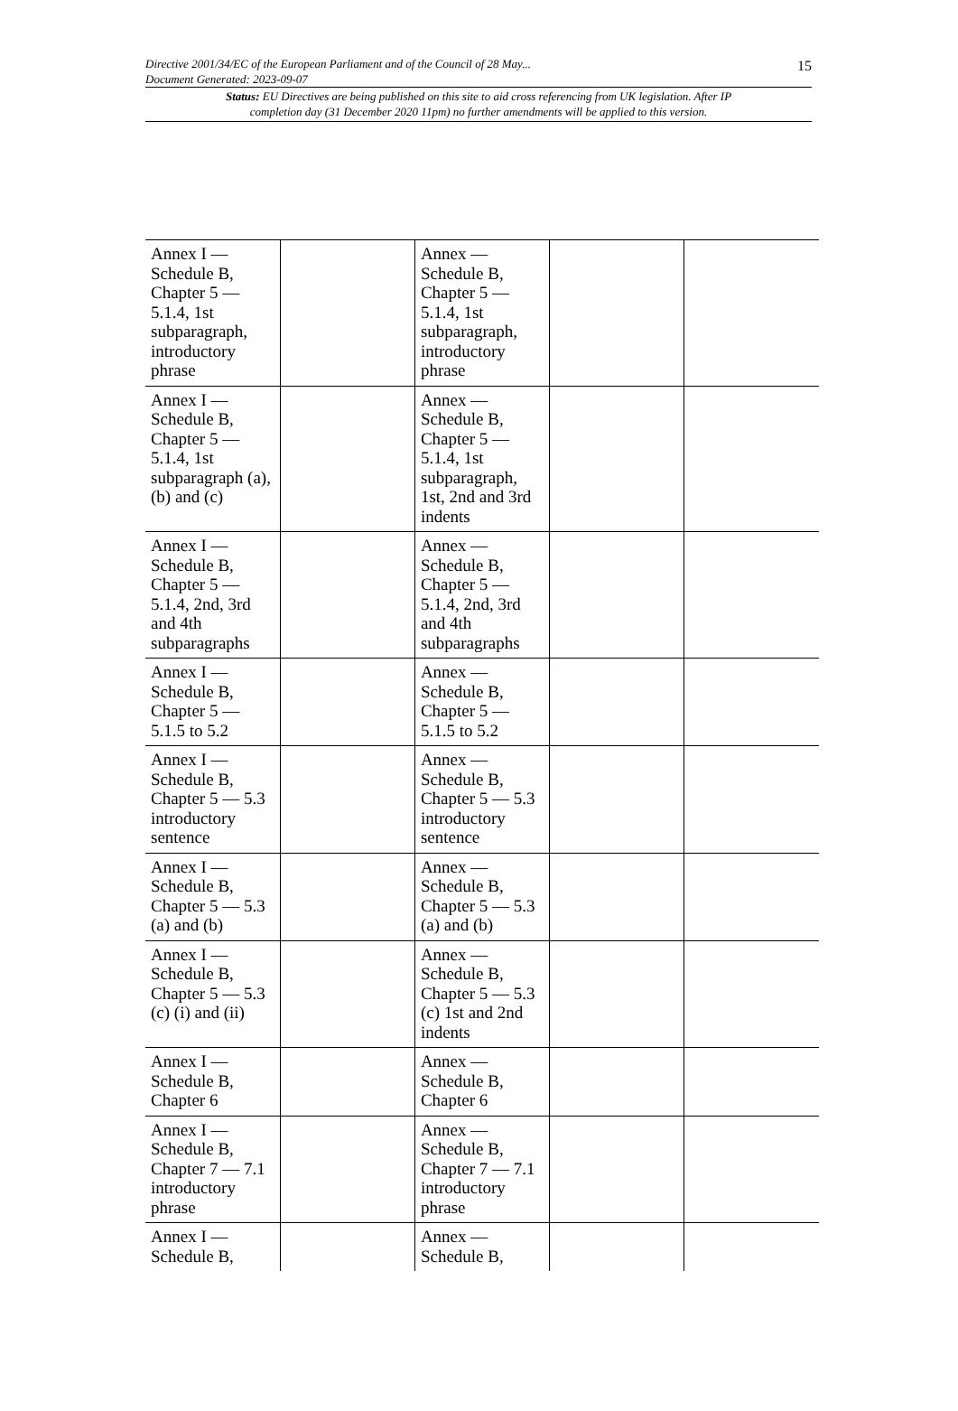15
Directive 2001/34/EC of the European Parliament and of the Council of 28 May...
Document Generated: 2023-09-07
Status: EU Directives are being published on this site to aid cross referencing from UK legislation. After IP completion day (31 December 2020 11pm) no further amendments will be applied to this version.
| Annex I — Schedule B, Chapter 5 — 5.1.4, 1st subparagraph, introductory phrase | | Annex — Schedule B, Chapter 5 — 5.1.4, 1st subparagraph, introductory phrase | | |
| Annex I — Schedule B, Chapter 5 — 5.1.4, 1st subparagraph (a), (b) and (c) | | Annex — Schedule B, Chapter 5 — 5.1.4, 1st subparagraph, 1st, 2nd and 3rd indents | | |
| Annex I — Schedule B, Chapter 5 — 5.1.4, 2nd, 3rd and 4th subparagraphs | | Annex — Schedule B, Chapter 5 — 5.1.4, 2nd, 3rd and 4th subparagraphs | | |
| Annex I — Schedule B, Chapter 5 — 5.1.5 to 5.2 | | Annex — Schedule B, Chapter 5 — 5.1.5 to 5.2 | | |
| Annex I — Schedule B, Chapter 5 — 5.3 introductory sentence | | Annex — Schedule B, Chapter 5 — 5.3 introductory sentence | | |
| Annex I — Schedule B, Chapter 5 — 5.3 (a) and (b) | | Annex — Schedule B, Chapter 5 — 5.3 (a) and (b) | | |
| Annex I — Schedule B, Chapter 5 — 5.3 (c) (i) and (ii) | | Annex — Schedule B, Chapter 5 — 5.3 (c) 1st and 2nd indents | | |
| Annex I — Schedule B, Chapter 6 | | Annex — Schedule B, Chapter 6 | | |
| Annex I — Schedule B, Chapter 7 — 7.1 introductory phrase | | Annex — Schedule B, Chapter 7 — 7.1 introductory phrase | | |
| Annex I — Schedule B, | | Annex — Schedule B, | | |